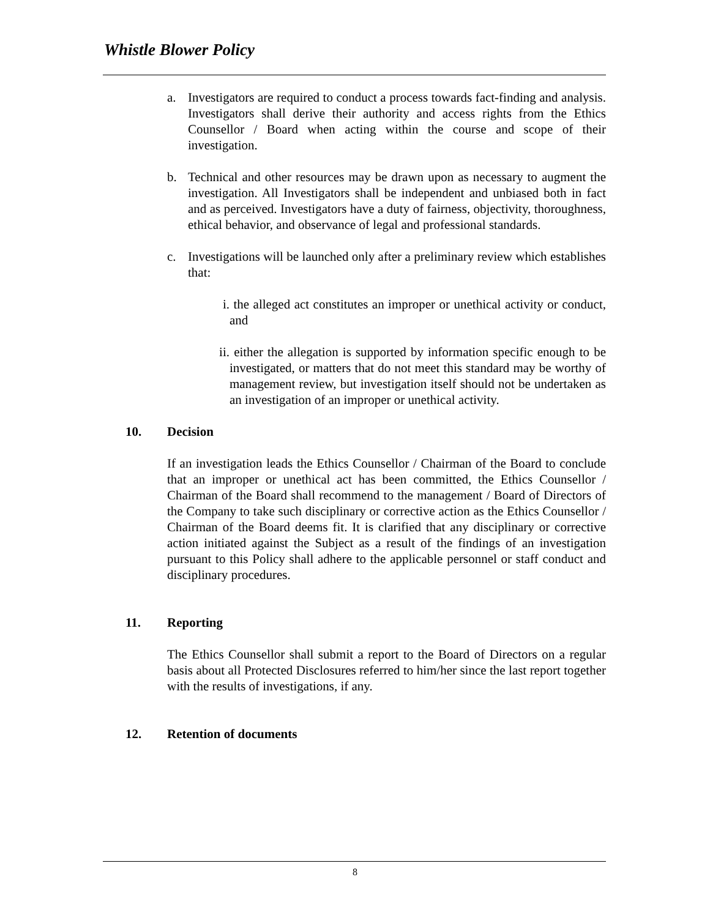Whistle Blower Policy
a. Investigators are required to conduct a process towards fact-finding and analysis. Investigators shall derive their authority and access rights from the Ethics Counsellor / Board when acting within the course and scope of their investigation.
b. Technical and other resources may be drawn upon as necessary to augment the investigation. All Investigators shall be independent and unbiased both in fact and as perceived. Investigators have a duty of fairness, objectivity, thoroughness, ethical behavior, and observance of legal and professional standards.
c. Investigations will be launched only after a preliminary review which establishes that:
i. the alleged act constitutes an improper or unethical activity or conduct, and
ii. either the allegation is supported by information specific enough to be investigated, or matters that do not meet this standard may be worthy of management review, but investigation itself should not be undertaken as an investigation of an improper or unethical activity.
10. Decision
If an investigation leads the Ethics Counsellor / Chairman of the Board to conclude that an improper or unethical act has been committed, the Ethics Counsellor / Chairman of the Board shall recommend to the management / Board of Directors of the Company to take such disciplinary or corrective action as the Ethics Counsellor / Chairman of the Board deems fit. It is clarified that any disciplinary or corrective action initiated against the Subject as a result of the findings of an investigation pursuant to this Policy shall adhere to the applicable personnel or staff conduct and disciplinary procedures.
11. Reporting
The Ethics Counsellor shall submit a report to the Board of Directors on a regular basis about all Protected Disclosures referred to him/her since the last report together with the results of investigations, if any.
12. Retention of documents
8